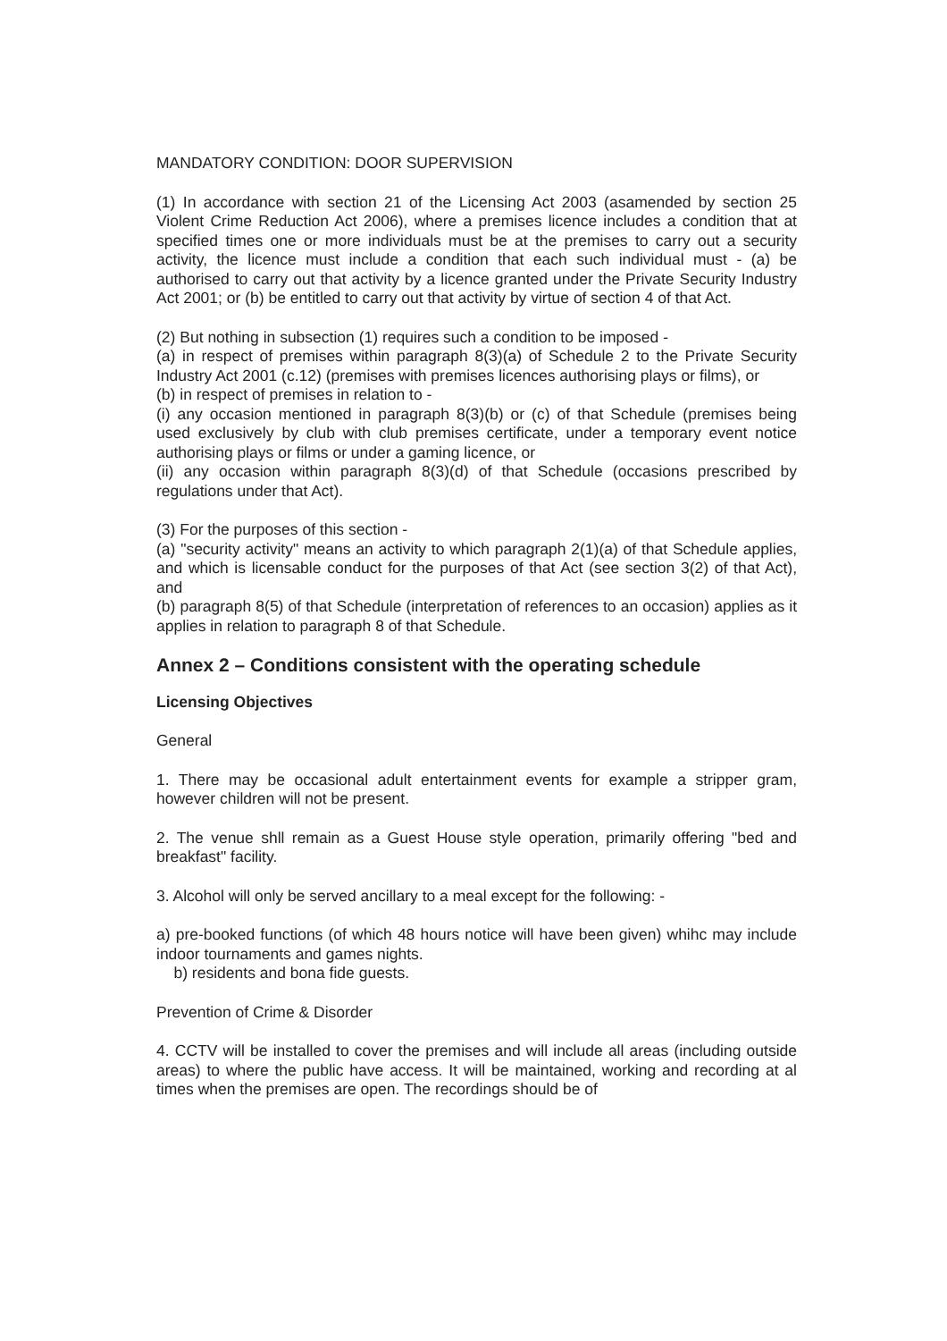MANDATORY CONDITION: DOOR SUPERVISION
(1) In accordance with section 21 of the Licensing Act 2003 (asamended by section 25 Violent Crime Reduction Act 2006), where a premises licence includes a condition that at specified times one or more individuals must be at the premises to carry out a security activity, the licence must include a condition that each such individual must - (a) be authorised to carry out that activity by a licence granted under the Private Security Industry Act 2001; or (b) be entitled to carry out that activity by virtue of section 4 of that Act.
(2) But nothing in subsection (1) requires such a condition to be imposed -
(a) in respect of premises within paragraph 8(3)(a) of Schedule 2 to the Private Security Industry Act 2001 (c.12) (premises with premises licences authorising plays or films), or
(b) in respect of premises in relation to -
(i) any occasion mentioned in paragraph 8(3)(b) or (c) of that Schedule (premises being used exclusively by club with club premises certificate, under a temporary event notice authorising plays or films or under a gaming licence, or
(ii) any occasion within paragraph 8(3)(d) of that Schedule (occasions prescribed by regulations under that Act).
(3) For the purposes of this section -
(a) "security activity" means an activity to which paragraph 2(1)(a) of that Schedule applies, and which is licensable conduct for the purposes of that Act (see section 3(2) of that Act), and
(b) paragraph 8(5) of that Schedule (interpretation of references to an occasion) applies as it applies in relation to paragraph 8 of that Schedule.
Annex 2 – Conditions consistent with the operating schedule
Licensing Objectives
General
1. There may be occasional adult entertainment events for example a stripper gram, however children will not be present.
2. The venue shll remain as a Guest House style operation, primarily offering "bed and breakfast" facility.
3. Alcohol will only be served ancillary to a meal except for the following: -
a) pre-booked functions (of which 48 hours notice will have been given) whihc may include indoor tournaments and games nights.
b) residents and bona fide guests.
Prevention of Crime & Disorder
4. CCTV will be installed to cover the premises and will include all areas (including outside areas) to where the public have access. It will be maintained, working and recording at al times when the premises are open. The recordings should be of